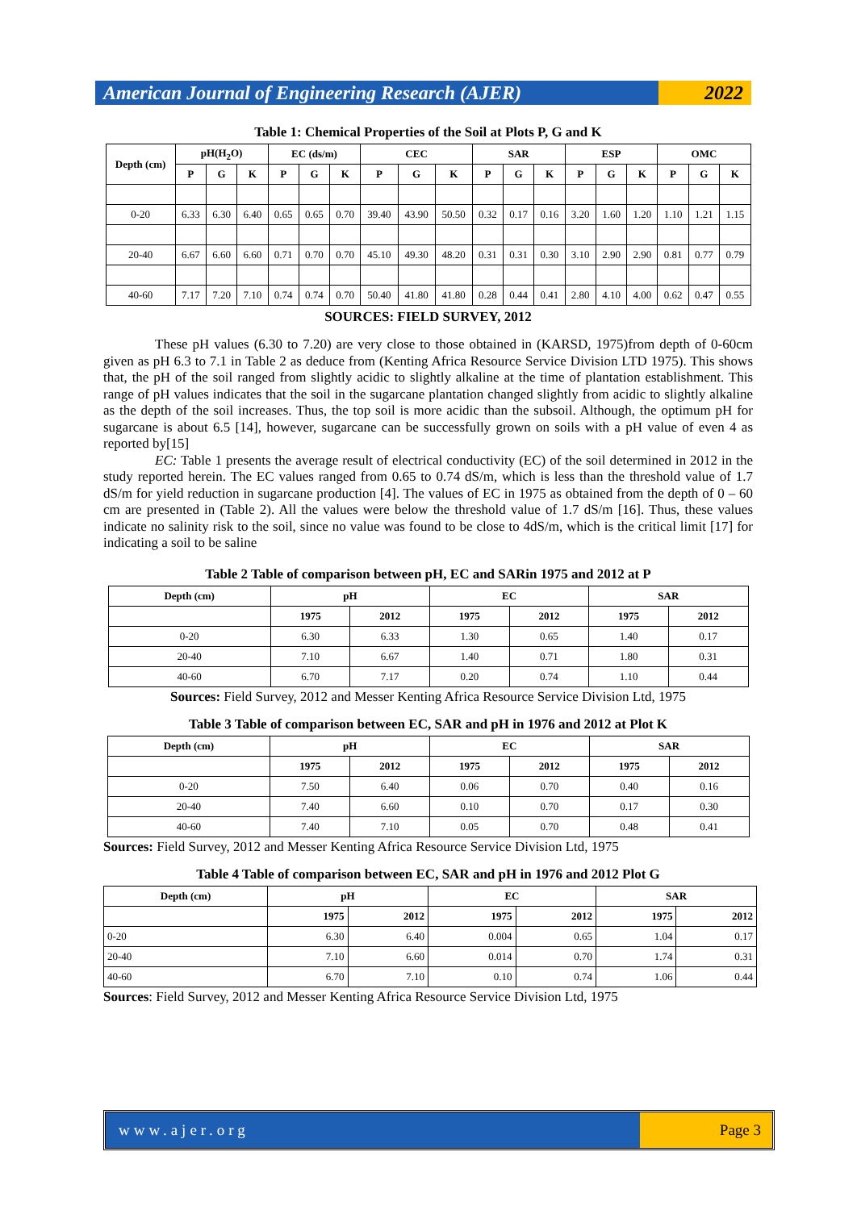American Journal of Engineering Research (AJER)
2022
Table 1: Chemical Properties of the Soil at Plots P, G and K
| Depth (cm) | pH(H<sub>2</sub>O) | | | EC (ds/m) | | | CEC | | | SAR | | | ESP | | | OMC | | |
| --- | --- | --- | --- | --- | --- | --- | --- | --- | --- | --- | --- | --- | --- | --- | --- | --- | --- | --- |
| | P | G | K | P | G | K | P | G | K | P | G | K | P | G | K | P | G | K |
| 0-20 | 6.33 | 6.30 | 6.40 | 0.65 | 0.65 | 0.70 | 39.40 | 43.90 | 50.50 | 0.32 | 0.17 | 0.16 | 3.20 | 1.60 | 1.20 | 1.10 | 1.21 | 1.15 |
| 20-40 | 6.67 | 6.60 | 6.60 | 0.71 | 0.70 | 0.70 | 45.10 | 49.30 | 48.20 | 0.31 | 0.31 | 0.30 | 3.10 | 2.90 | 2.90 | 0.81 | 0.77 | 0.79 |
| 40-60 | 7.17 | 7.20 | 7.10 | 0.74 | 0.74 | 0.70 | 50.40 | 41.80 | 41.80 | 0.28 | 0.44 | 0.41 | 2.80 | 4.10 | 4.00 | 0.62 | 0.47 | 0.55 |
SOURCES: FIELD SURVEY, 2012
These pH values (6.30 to 7.20) are very close to those obtained in (KARSD, 1975)from depth of 0-60cm given as pH 6.3 to 7.1 in Table 2 as deduce from (Kenting Africa Resource Service Division LTD 1975). This shows that, the pH of the soil ranged from slightly acidic to slightly alkaline at the time of plantation establishment. This range of pH values indicates that the soil in the sugarcane plantation changed slightly from acidic to slightly alkaline as the depth of the soil increases. Thus, the top soil is more acidic than the subsoil. Although, the optimum pH for sugarcane is about 6.5 [14], however, sugarcane can be successfully grown on soils with a pH value of even 4 as reported by[15]
EC: Table 1 presents the average result of electrical conductivity (EC) of the soil determined in 2012 in the study reported herein. The EC values ranged from 0.65 to 0.74 dS/m, which is less than the threshold value of 1.7 dS/m for yield reduction in sugarcane production [4]. The values of EC in 1975 as obtained from the depth of 0 – 60 cm are presented in (Table 2). All the values were below the threshold value of 1.7 dS/m [16]. Thus, these values indicate no salinity risk to the soil, since no value was found to be close to 4dS/m, which is the critical limit [17] for indicating a soil to be saline
Table 2 Table of comparison between pH, EC and SARin 1975 and 2012 at P
| Depth (cm) | pH | | EC | | SAR | |
| --- | --- | --- | --- | --- | --- | --- |
| | 1975 | 2012 | 1975 | 2012 | 1975 | 2012 |
| 0-20 | 6.30 | 6.33 | 1.30 | 0.65 | 1.40 | 0.17 |
| 20-40 | 7.10 | 6.67 | 1.40 | 0.71 | 1.80 | 0.31 |
| 40-60 | 6.70 | 7.17 | 0.20 | 0.74 | 1.10 | 0.44 |
Sources: Field Survey, 2012 and Messer Kenting Africa Resource Service Division Ltd, 1975
Table 3 Table of comparison between EC, SAR and pH in 1976 and 2012 at Plot K
| Depth (cm) | pH | | EC | | SAR | |
| --- | --- | --- | --- | --- | --- | --- |
| | 1975 | 2012 | 1975 | 2012 | 1975 | 2012 |
| 0-20 | 7.50 | 6.40 | 0.06 | 0.70 | 0.40 | 0.16 |
| 20-40 | 7.40 | 6.60 | 0.10 | 0.70 | 0.17 | 0.30 |
| 40-60 | 7.40 | 7.10 | 0.05 | 0.70 | 0.48 | 0.41 |
Sources: Field Survey, 2012 and Messer Kenting Africa Resource Service Division Ltd, 1975
Table 4 Table of comparison between EC, SAR and pH in 1976 and 2012 Plot G
| Depth (cm) | pH | | EC | | SAR | |
| --- | --- | --- | --- | --- | --- | --- |
| | 1975 | 2012 | 1975 | 2012 | 1975 | 2012 |
| 0-20 | 6.30 | 6.40 | 0.004 | 0.65 | 1.04 | 0.17 |
| 20-40 | 7.10 | 6.60 | 0.014 | 0.70 | 1.74 | 0.31 |
| 40-60 | 6.70 | 7.10 | 0.10 | 0.74 | 1.06 | 0.44 |
Sources: Field Survey, 2012 and Messer Kenting Africa Resource Service Division Ltd, 1975
www.ajer.org Page 3